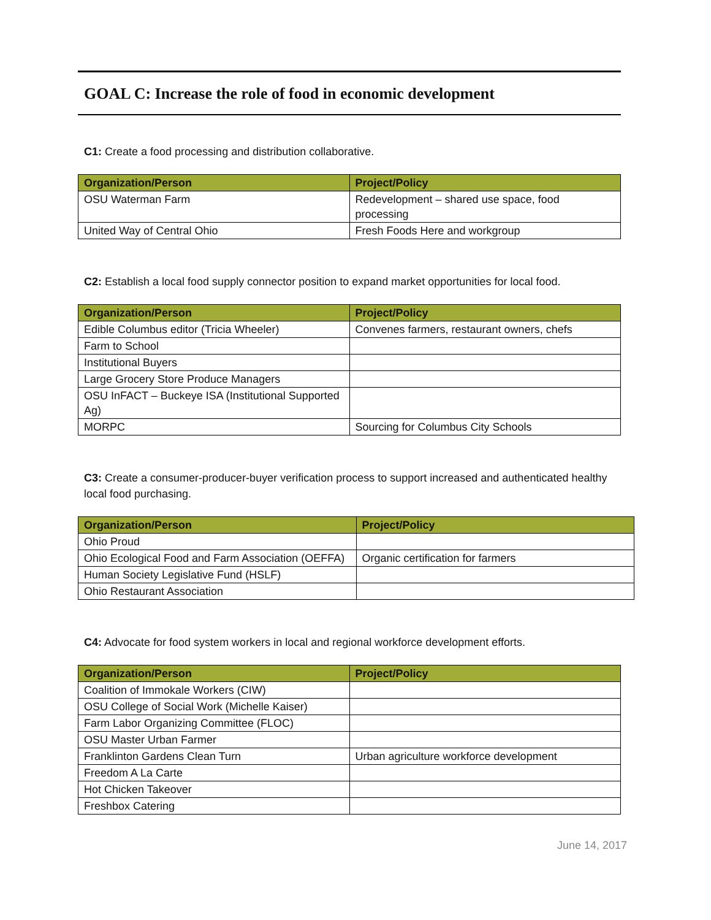GOAL C: Increase the role of food in economic development
C1: Create a food processing and distribution collaborative.
| Organization/Person | Project/Policy |
| --- | --- |
| OSU Waterman Farm | Redevelopment – shared use space, food processing |
| United Way of Central Ohio | Fresh Foods Here and workgroup |
C2: Establish a local food supply connector position to expand market opportunities for local food.
| Organization/Person | Project/Policy |
| --- | --- |
| Edible Columbus editor (Tricia Wheeler) | Convenes farmers, restaurant owners, chefs |
| Farm to School | |
| Institutional Buyers | |
| Large Grocery Store Produce Managers | |
| OSU InFACT – Buckeye ISA (Institutional Supported Ag) | |
| MORPC | Sourcing for Columbus City Schools |
C3: Create a consumer-producer-buyer verification process to support increased and authenticated healthy local food purchasing.
| Organization/Person | Project/Policy |
| --- | --- |
| Ohio Proud | |
| Ohio Ecological Food and Farm Association (OEFFA) | Organic certification for farmers |
| Human Society Legislative Fund (HSLF) | |
| Ohio Restaurant Association | |
C4: Advocate for food system workers in local and regional workforce development efforts.
| Organization/Person | Project/Policy |
| --- | --- |
| Coalition of Immokale Workers (CIW) | |
| OSU College of Social Work (Michelle Kaiser) | |
| Farm Labor Organizing Committee (FLOC) | |
| OSU Master Urban Farmer | |
| Franklinton Gardens Clean Turn | Urban agriculture workforce development |
| Freedom A La Carte | |
| Hot Chicken Takeover | |
| Freshbox Catering | |
June 14, 2017